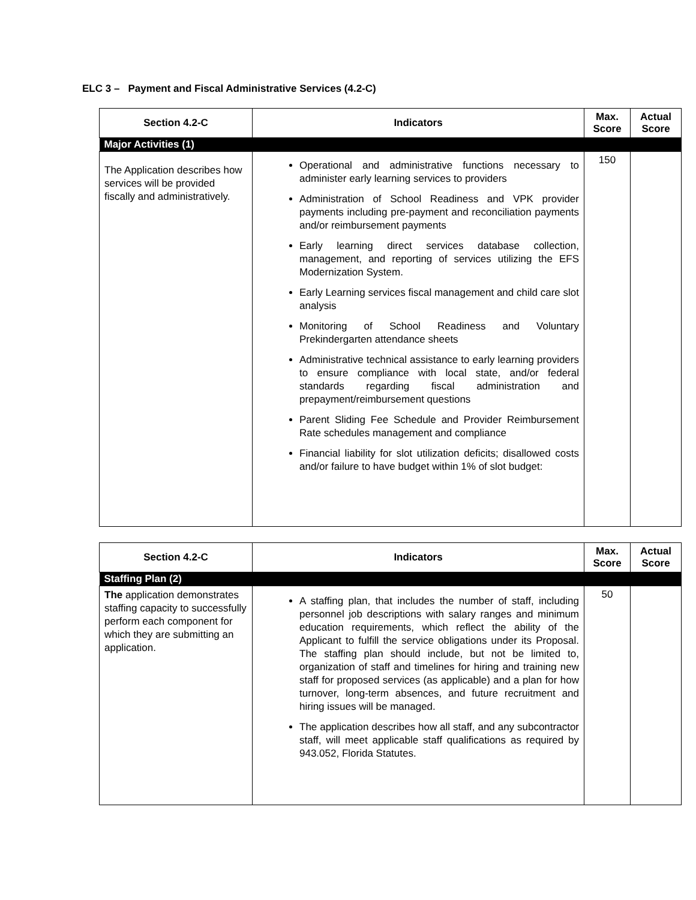ELC 3 – Payment and Fiscal Administrative Services (4.2-C)
| Section 4.2-C | Indicators | Max. Score | Actual Score |
| --- | --- | --- | --- |
| Major Activities (1) | | | |
| The Application describes how services will be provided fiscally and administratively. | Operational and administrative functions necessary to administer early learning services to providers Administration of School Readiness and VPK provider payments including pre-payment and reconciliation payments and/or reimbursement payments Early learning direct services database collection, management, and reporting of services utilizing the EFS Modernization System. Early Learning services fiscal management and child care slot analysis Monitoring of School Readiness and Voluntary Prekindergarten attendance sheets Administrative technical assistance to early learning providers to ensure compliance with local state, and/or federal standards regarding fiscal administration and prepayment/reimbursement questions Parent Sliding Fee Schedule and Provider Reimbursement Rate schedules management and compliance Financial liability for slot utilization deficits; disallowed costs and/or failure to have budget within 1% of slot budget: | 150 | |
| Section 4.2-C | Indicators | Max. Score | Actual Score |
| --- | --- | --- | --- |
| Staffing Plan (2) | | | |
| The application demonstrates staffing capacity to successfully perform each component for which they are submitting an application. | A staffing plan, that includes the number of staff, including personnel job descriptions with salary ranges and minimum education requirements, which reflect the ability of the Applicant to fulfill the service obligations under its Proposal. The staffing plan should include, but not be limited to, organization of staff and timelines for hiring and training new staff for proposed services (as applicable) and a plan for how turnover, long-term absences, and future recruitment and hiring issues will be managed. The application describes how all staff, and any subcontractor staff, will meet applicable staff qualifications as required by 943.052, Florida Statutes. | 50 | |